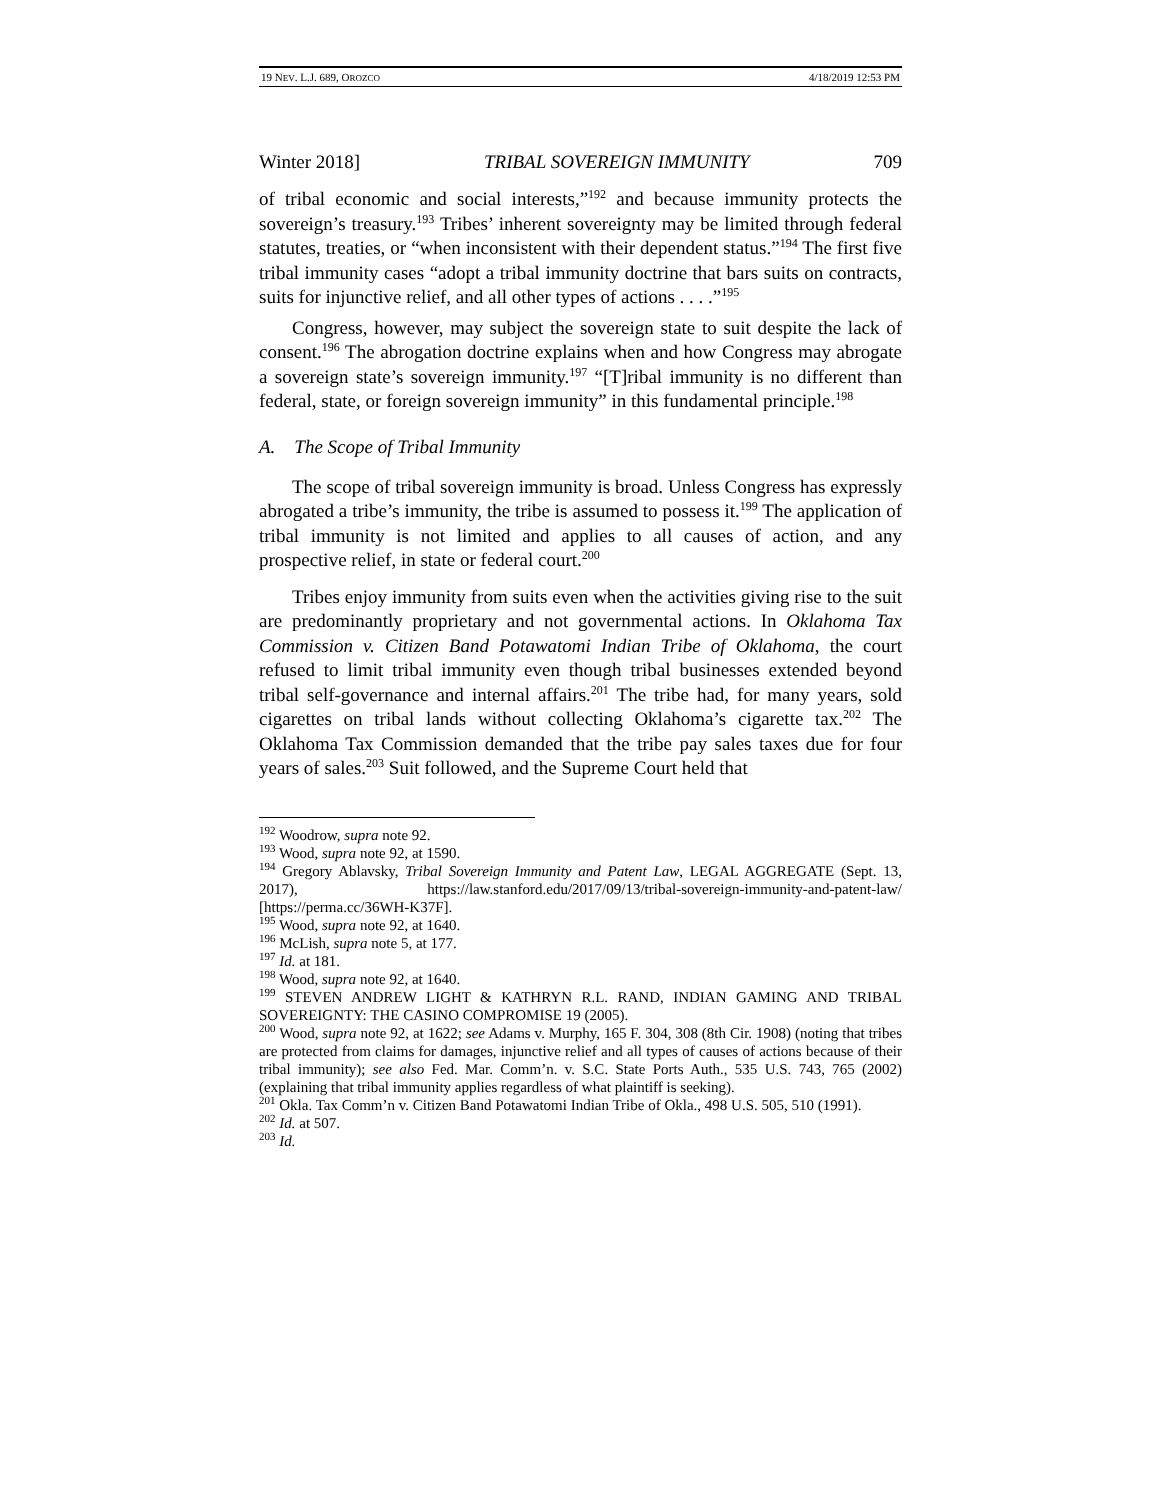19 NEV. L.J. 689, OROZCO 4/18/2019 12:53 PM
Winter 2018] TRIBAL SOVEREIGN IMMUNITY 709
of tribal economic and social interests,”<sup>192</sup> and because immunity protects the sovereign’s treasury.<sup>193</sup> Tribes’ inherent sovereignty may be limited through federal statutes, treaties, or “when inconsistent with their dependent status.”<sup>194</sup> The first five tribal immunity cases “adopt a tribal immunity doctrine that bars suits on contracts, suits for injunctive relief, and all other types of actions . . . .”<sup>195</sup>
Congress, however, may subject the sovereign state to suit despite the lack of consent.<sup>196</sup> The abrogation doctrine explains when and how Congress may abrogate a sovereign state’s sovereign immunity.<sup>197</sup> “[T]ribal immunity is no different than federal, state, or foreign sovereign immunity” in this fundamental principle.<sup>198</sup>
A. The Scope of Tribal Immunity
The scope of tribal sovereign immunity is broad. Unless Congress has expressly abrogated a tribe’s immunity, the tribe is assumed to possess it.<sup>199</sup> The application of tribal immunity is not limited and applies to all causes of action, and any prospective relief, in state or federal court.<sup>200</sup>
Tribes enjoy immunity from suits even when the activities giving rise to the suit are predominantly proprietary and not governmental actions. In Oklahoma Tax Commission v. Citizen Band Potawatomi Indian Tribe of Oklahoma, the court refused to limit tribal immunity even though tribal businesses extended beyond tribal self-governance and internal affairs.<sup>201</sup> The tribe had, for many years, sold cigarettes on tribal lands without collecting Oklahoma’s cigarette tax.<sup>202</sup> The Oklahoma Tax Commission demanded that the tribe pay sales taxes due for four years of sales.<sup>203</sup> Suit followed, and the Supreme Court held that
<sup>192</sup> Woodrow, supra note 92.
<sup>193</sup> Wood, supra note 92, at 1590.
<sup>194</sup> Gregory Ablavsky, Tribal Sovereign Immunity and Patent Law, LEGAL AGGREGATE (Sept. 13, 2017), https://law.stanford.edu/2017/09/13/tribal-sovereign-immunity-and-patent-law/ [https://perma.cc/36WH-K37F].
<sup>195</sup> Wood, supra note 92, at 1640.
<sup>196</sup> McLish, supra note 5, at 177.
<sup>197</sup> Id. at 181.
<sup>198</sup> Wood, supra note 92, at 1640.
<sup>199</sup> STEVEN ANDREW LIGHT & KATHRYN R.L. RAND, INDIAN GAMING AND TRIBAL SOVEREIGNTY: THE CASINO COMPROMISE 19 (2005).
<sup>200</sup> Wood, supra note 92, at 1622; see Adams v. Murphy, 165 F. 304, 308 (8th Cir. 1908) (noting that tribes are protected from claims for damages, injunctive relief and all types of causes of actions because of their tribal immunity); see also Fed. Mar. Comm’n. v. S.C. State Ports Auth., 535 U.S. 743, 765 (2002) (explaining that tribal immunity applies regardless of what plaintiff is seeking).
<sup>201</sup> Okla. Tax Comm’n v. Citizen Band Potawatomi Indian Tribe of Okla., 498 U.S. 505, 510 (1991).
<sup>202</sup> Id. at 507.
<sup>203</sup> Id.